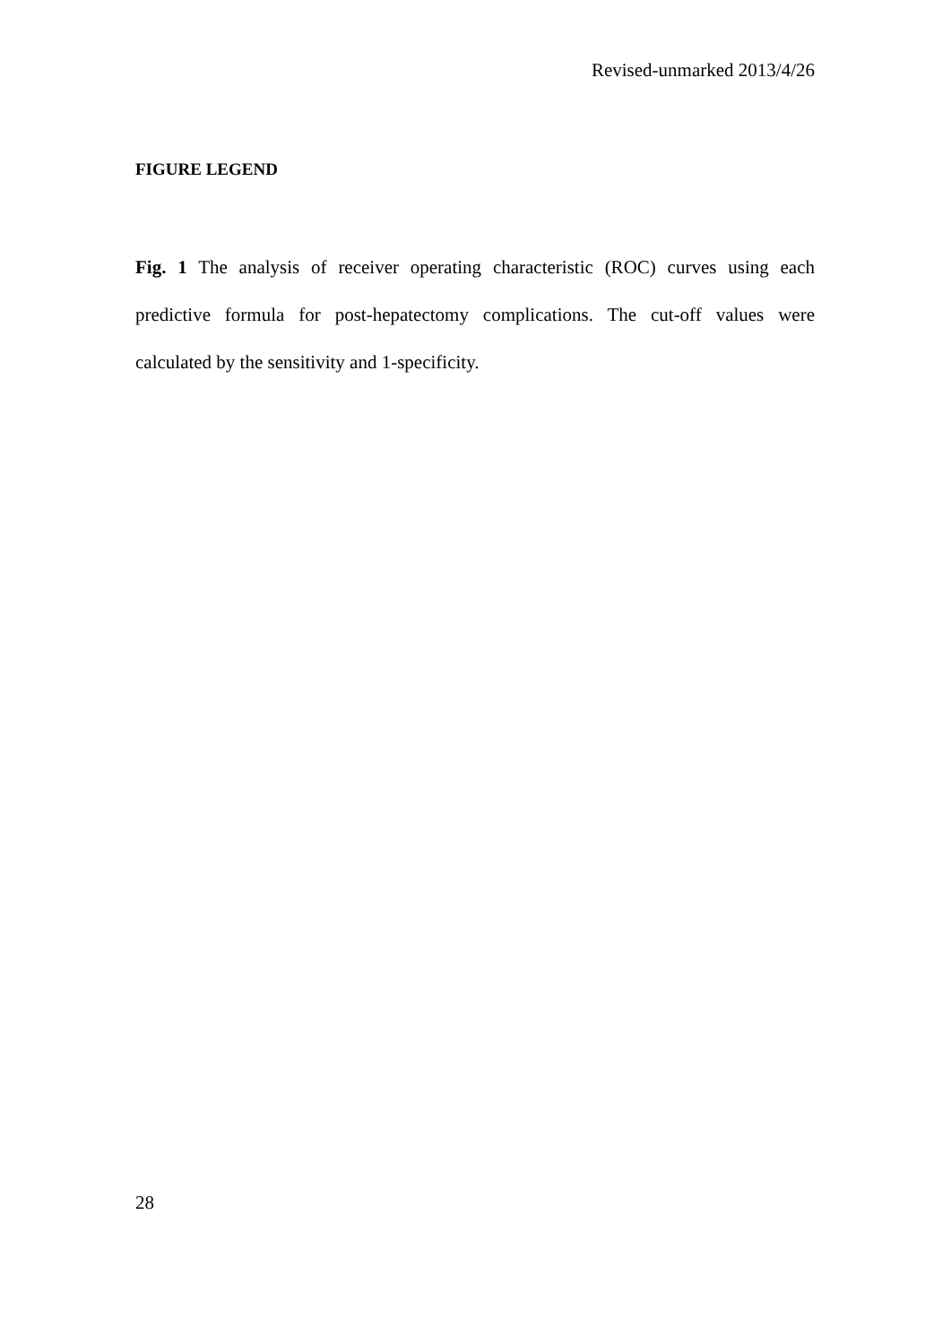Revised-unmarked 2013/4/26
FIGURE LEGEND
Fig. 1 The analysis of receiver operating characteristic (ROC) curves using each predictive formula for post-hepatectomy complications. The cut-off values were calculated by the sensitivity and 1-specificity.
28